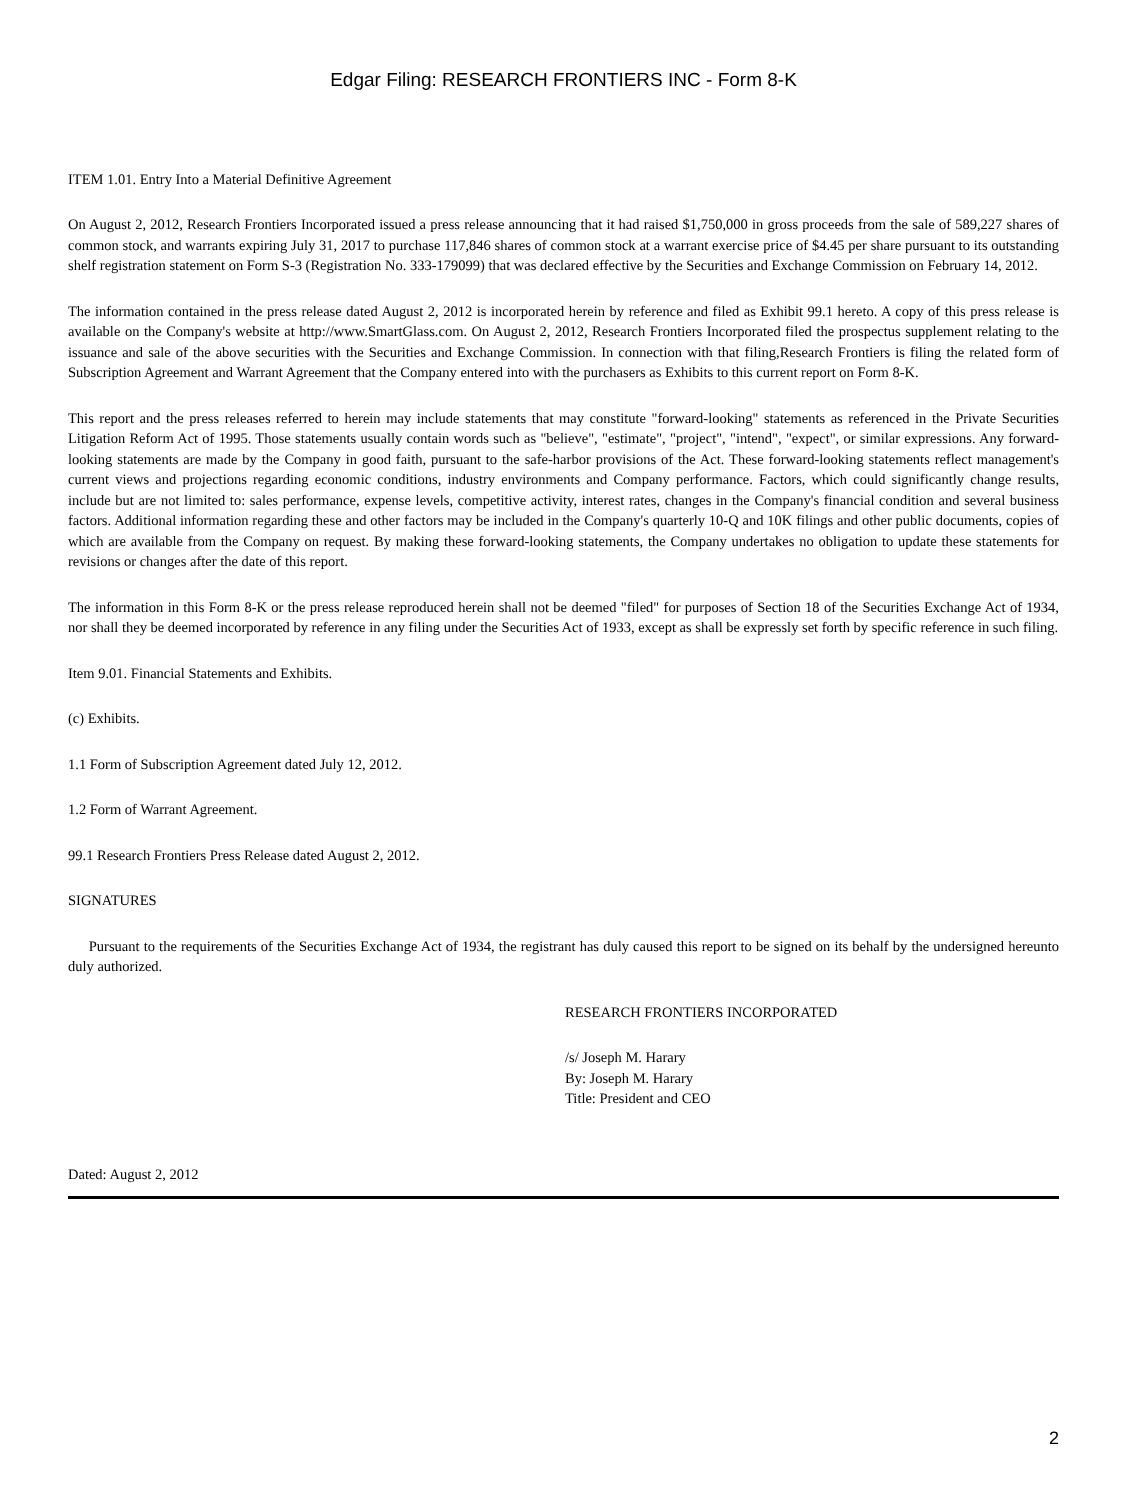Edgar Filing: RESEARCH FRONTIERS INC - Form 8-K
ITEM 1.01. Entry Into a Material Definitive Agreement
On August 2, 2012, Research Frontiers Incorporated issued a press release announcing that it had raised $1,750,000 in gross proceeds from the sale of 589,227 shares of common stock, and warrants expiring July 31, 2017 to purchase 117,846 shares of common stock at a warrant exercise price of $4.45 per share pursuant to its outstanding shelf registration statement on Form S-3 (Registration No. 333-179099) that was declared effective by the Securities and Exchange Commission on February 14, 2012.
The information contained in the press release dated August 2, 2012 is incorporated herein by reference and filed as Exhibit 99.1 hereto. A copy of this press release is available on the Company's website at http://www.SmartGlass.com. On August 2, 2012, Research Frontiers Incorporated filed the prospectus supplement relating to the issuance and sale of the above securities with the Securities and Exchange Commission. In connection with that filing,Research Frontiers is filing the related form of Subscription Agreement and Warrant Agreement that the Company entered into with the purchasers as Exhibits to this current report on Form 8-K.
This report and the press releases referred to herein may include statements that may constitute "forward-looking" statements as referenced in the Private Securities Litigation Reform Act of 1995. Those statements usually contain words such as "believe", "estimate", "project", "intend", "expect", or similar expressions. Any forward-looking statements are made by the Company in good faith, pursuant to the safe-harbor provisions of the Act. These forward-looking statements reflect management's current views and projections regarding economic conditions, industry environments and Company performance. Factors, which could significantly change results, include but are not limited to: sales performance, expense levels, competitive activity, interest rates, changes in the Company's financial condition and several business factors. Additional information regarding these and other factors may be included in the Company's quarterly 10-Q and 10K filings and other public documents, copies of which are available from the Company on request. By making these forward-looking statements, the Company undertakes no obligation to update these statements for revisions or changes after the date of this report.
The information in this Form 8-K or the press release reproduced herein shall not be deemed "filed" for purposes of Section 18 of the Securities Exchange Act of 1934, nor shall they be deemed incorporated by reference in any filing under the Securities Act of 1933, except as shall be expressly set forth by specific reference in such filing.
Item 9.01. Financial Statements and Exhibits.
(c) Exhibits.
1.1 Form of Subscription Agreement dated July 12, 2012.
1.2 Form of Warrant Agreement.
99.1 Research Frontiers Press Release dated August 2, 2012.
SIGNATURES
Pursuant to the requirements of the Securities Exchange Act of 1934, the registrant has duly caused this report to be signed on its behalf by the undersigned hereunto duly authorized.
RESEARCH FRONTIERS INCORPORATED
/s/ Joseph M. Harary
By: Joseph M. Harary
Title: President and CEO
Dated: August 2, 2012
2